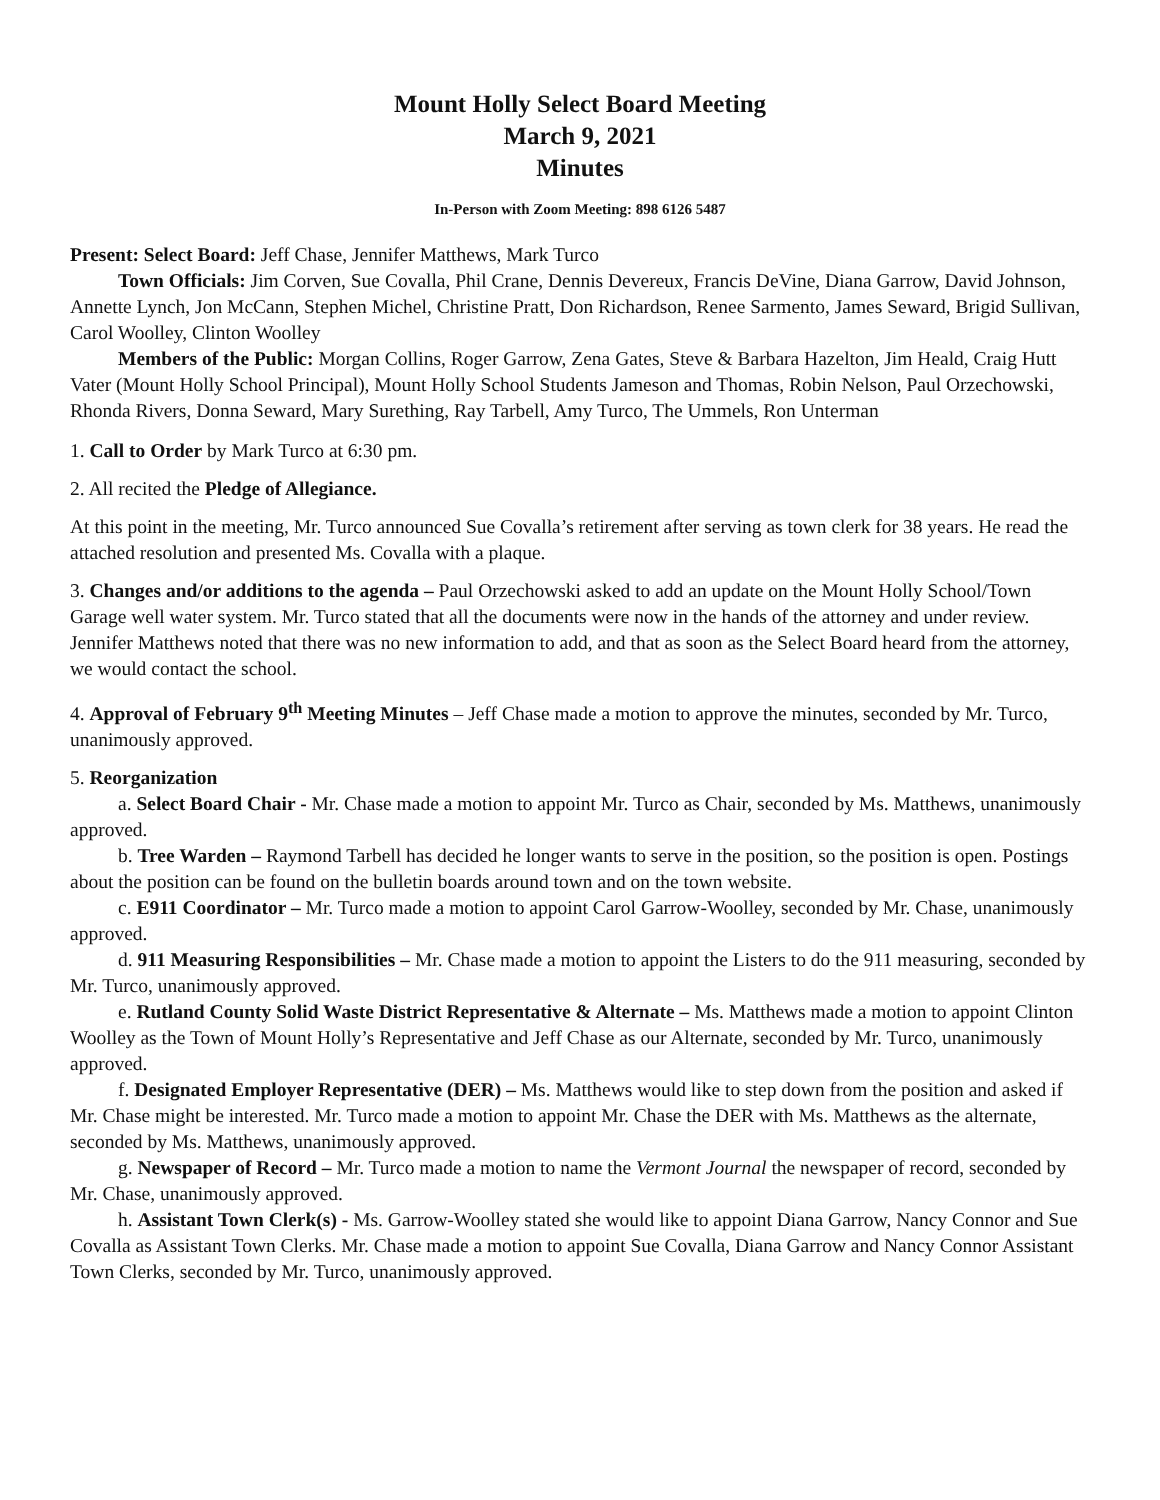Mount Holly Select Board Meeting
March 9, 2021
Minutes
In-Person with Zoom Meeting: 898 6126 5487
Present: Select Board: Jeff Chase, Jennifer Matthews, Mark Turco
Town Officials: Jim Corven, Sue Covalla, Phil Crane, Dennis Devereux, Francis DeVine, Diana Garrow, David Johnson, Annette Lynch, Jon McCann, Stephen Michel, Christine Pratt, Don Richardson, Renee Sarmento, James Seward, Brigid Sullivan, Carol Woolley, Clinton Woolley
Members of the Public: Morgan Collins, Roger Garrow, Zena Gates, Steve & Barbara Hazelton, Jim Heald, Craig Hutt Vater (Mount Holly School Principal), Mount Holly School Students Jameson and Thomas, Robin Nelson, Paul Orzechowski, Rhonda Rivers, Donna Seward, Mary Surething, Ray Tarbell, Amy Turco, The Ummels, Ron Unterman
1. Call to Order by Mark Turco at 6:30 pm.
2. All recited the Pledge of Allegiance.
At this point in the meeting, Mr. Turco announced Sue Covalla’s retirement after serving as town clerk for 38 years. He read the attached resolution and presented Ms. Covalla with a plaque.
3. Changes and/or additions to the agenda – Paul Orzechowski asked to add an update on the Mount Holly School/Town Garage well water system. Mr. Turco stated that all the documents were now in the hands of the attorney and under review. Jennifer Matthews noted that there was no new information to add, and that as soon as the Select Board heard from the attorney, we would contact the school.
4. Approval of February 9<sup>th</sup> Meeting Minutes – Jeff Chase made a motion to approve the minutes, seconded by Mr. Turco, unanimously approved.
5. Reorganization
a. Select Board Chair - Mr. Chase made a motion to appoint Mr. Turco as Chair, seconded by Ms. Matthews, unanimously approved.
b. Tree Warden – Raymond Tarbell has decided he longer wants to serve in the position, so the position is open. Postings about the position can be found on the bulletin boards around town and on the town website.
c. E911 Coordinator – Mr. Turco made a motion to appoint Carol Garrow-Woolley, seconded by Mr. Chase, unanimously approved.
d. 911 Measuring Responsibilities – Mr. Chase made a motion to appoint the Listers to do the 911 measuring, seconded by Mr. Turco, unanimously approved.
e. Rutland County Solid Waste District Representative & Alternate – Ms. Matthews made a motion to appoint Clinton Woolley as the Town of Mount Holly’s Representative and Jeff Chase as our Alternate, seconded by Mr. Turco, unanimously approved.
f. Designated Employer Representative (DER) – Ms. Matthews would like to step down from the position and asked if Mr. Chase might be interested. Mr. Turco made a motion to appoint Mr. Chase the DER with Ms. Matthews as the alternate, seconded by Ms. Matthews, unanimously approved.
g. Newspaper of Record – Mr. Turco made a motion to name the Vermont Journal the newspaper of record, seconded by Mr. Chase, unanimously approved.
h. Assistant Town Clerk(s) - Ms. Garrow-Woolley stated she would like to appoint Diana Garrow, Nancy Connor and Sue Covalla as Assistant Town Clerks. Mr. Chase made a motion to appoint Sue Covalla, Diana Garrow and Nancy Connor Assistant Town Clerks, seconded by Mr. Turco, unanimously approved.